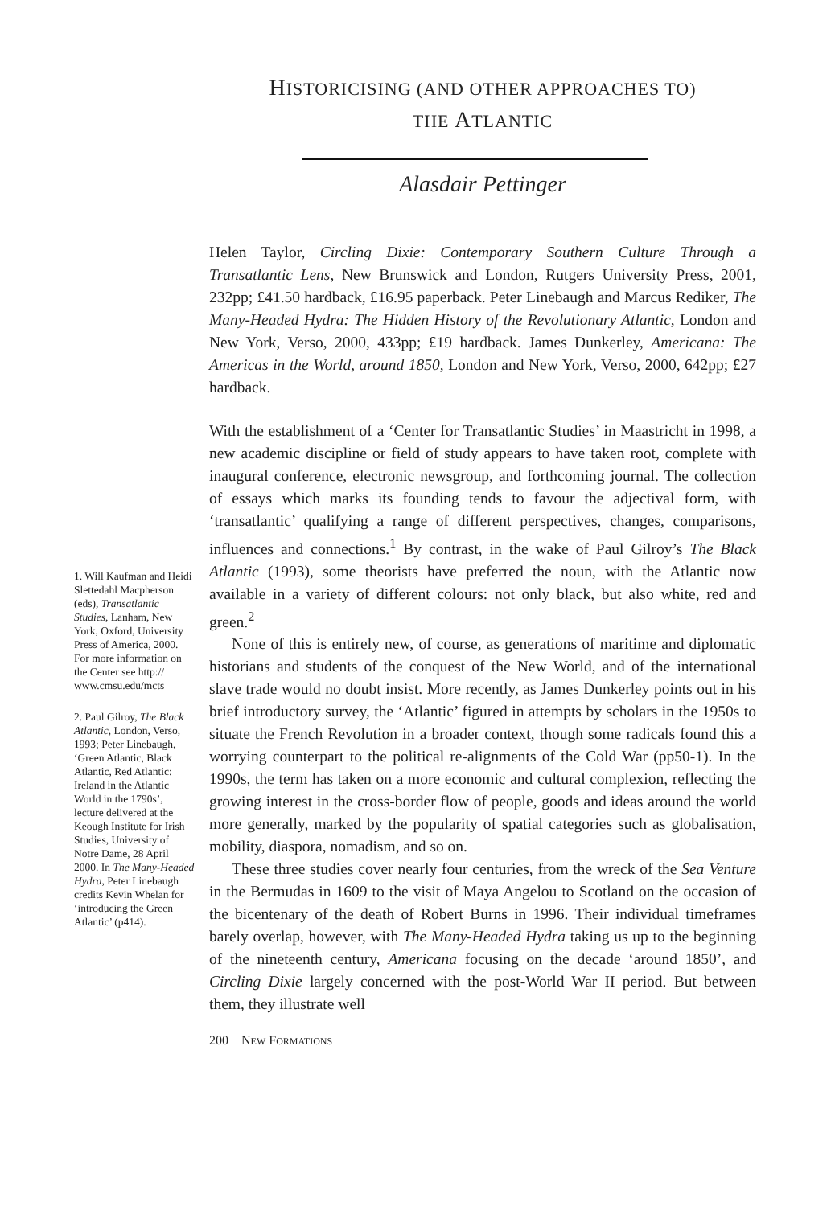HISTORICISING (AND OTHER APPROACHES TO)
THE ATLANTIC
Alasdair Pettinger
1. Will Kaufman and Heidi Slettedahl Macpherson (eds), Transatlantic Studies, Lanham, New York, Oxford, University Press of America, 2000. For more information on the Center see http:// www.cmsu.edu/mcts
2. Paul Gilroy, The Black Atlantic, London, Verso, 1993; Peter Linebaugh, ‘Green Atlantic, Black Atlantic, Red Atlantic: Ireland in the Atlantic World in the 1790s’, lecture delivered at the Keough Institute for Irish Studies, University of Notre Dame, 28 April 2000. In The Many-Headed Hydra, Peter Linebaugh credits Kevin Whelan for ‘introducing the Green Atlantic’ (p414).
Helen Taylor, Circling Dixie: Contemporary Southern Culture Through a Transatlantic Lens, New Brunswick and London, Rutgers University Press, 2001, 232pp; £41.50 hardback, £16.95 paperback. Peter Linebaugh and Marcus Rediker, The Many-Headed Hydra: The Hidden History of the Revolutionary Atlantic, London and New York, Verso, 2000, 433pp; £19 hardback. James Dunkerley, Americana: The Americas in the World, around 1850, London and New York, Verso, 2000, 642pp; £27 hardback.
With the establishment of a ‘Center for Transatlantic Studies’ in Maastricht in 1998, a new academic discipline or field of study appears to have taken root, complete with inaugural conference, electronic newsgroup, and forthcoming journal. The collection of essays which marks its founding tends to favour the adjectival form, with ‘transatlantic’ qualifying a range of different perspectives, changes, comparisons, influences and connections.<sup>1</sup> By contrast, in the wake of Paul Gilroy’s The Black Atlantic (1993), some theorists have preferred the noun, with the Atlantic now available in a variety of different colours: not only black, but also white, red and green.<sup>2</sup>
None of this is entirely new, of course, as generations of maritime and diplomatic historians and students of the conquest of the New World, and of the international slave trade would no doubt insist. More recently, as James Dunkerley points out in his brief introductory survey, the ‘Atlantic’ figured in attempts by scholars in the 1950s to situate the French Revolution in a broader context, though some radicals found this a worrying counterpart to the political re-alignments of the Cold War (pp50-1). In the 1990s, the term has taken on a more economic and cultural complexion, reflecting the growing interest in the cross-border flow of people, goods and ideas around the world more generally, marked by the popularity of spatial categories such as globalisation, mobility, diaspora, nomadism, and so on.
These three studies cover nearly four centuries, from the wreck of the Sea Venture in the Bermudas in 1609 to the visit of Maya Angelou to Scotland on the occasion of the bicentenary of the death of Robert Burns in 1996. Their individual timeframes barely overlap, however, with The Many-Headed Hydra taking us up to the beginning of the nineteenth century, Americana focusing on the decade ‘around 1850’, and Circling Dixie largely concerned with the post-World War II period. But between them, they illustrate well
200 NEW FORMATIONS